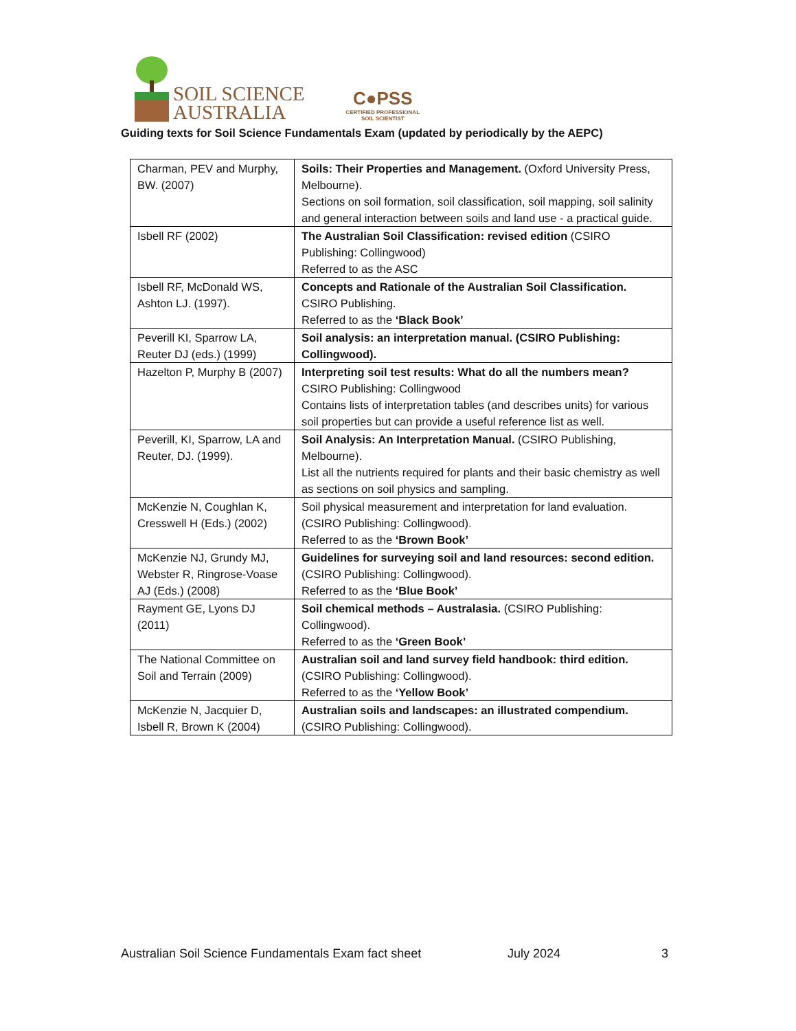SOIL SCIENCE
AUSTRALIA
C●PSS
CERTIFIED PROFESSIONAL
SOIL SCIENTIST
Guiding texts for Soil Science Fundamentals Exam (updated by periodically by the AEPC)
| Charman, PEV and Murphy, BW. (2007) | Soils: Their Properties and Management. (Oxford University Press, Melbourne). Sections on soil formation, soil classification, soil mapping, soil salinity and general interaction between soils and land use - a practical guide. |
| Isbell RF (2002) | The Australian Soil Classification: revised edition (CSIRO Publishing: Collingwood) Referred to as the ASC |
| Isbell RF, McDonald WS, Ashton LJ. (1997). | Concepts and Rationale of the Australian Soil Classification. CSIRO Publishing. Referred to as the ‘Black Book’ |
| Peverill KI, Sparrow LA, Reuter DJ (eds.) (1999) | Soil analysis: an interpretation manual. (CSIRO Publishing: Collingwood). |
| Hazelton P, Murphy B (2007) | Interpreting soil test results: What do all the numbers mean? CSIRO Publishing: Collingwood Contains lists of interpretation tables (and describes units) for various soil properties but can provide a useful reference list as well. |
| Peverill, KI, Sparrow, LA and Reuter, DJ. (1999). | Soil Analysis: An Interpretation Manual. (CSIRO Publishing, Melbourne). List all the nutrients required for plants and their basic chemistry as well as sections on soil physics and sampling. |
| McKenzie N, Coughlan K, Cresswell H (Eds.) (2002) | Soil physical measurement and interpretation for land evaluation. (CSIRO Publishing: Collingwood). Referred to as the ‘Brown Book’ |
| McKenzie NJ, Grundy MJ, Webster R, Ringrose-Voase AJ (Eds.) (2008) | Guidelines for surveying soil and land resources: second edition. (CSIRO Publishing: Collingwood). Referred to as the ‘Blue Book’ |
| Rayment GE, Lyons DJ (2011) | Soil chemical methods – Australasia. (CSIRO Publishing: Collingwood). Referred to as the ‘Green Book’ |
| The National Committee on Soil and Terrain (2009) | Australian soil and land survey field handbook: third edition. (CSIRO Publishing: Collingwood). Referred to as the ‘Yellow Book’ |
| McKenzie N, Jacquier D, Isbell R, Brown K (2004) | Australian soils and landscapes: an illustrated compendium. (CSIRO Publishing: Collingwood). |
Australian Soil Science Fundamentals Exam fact sheet July 2024 3